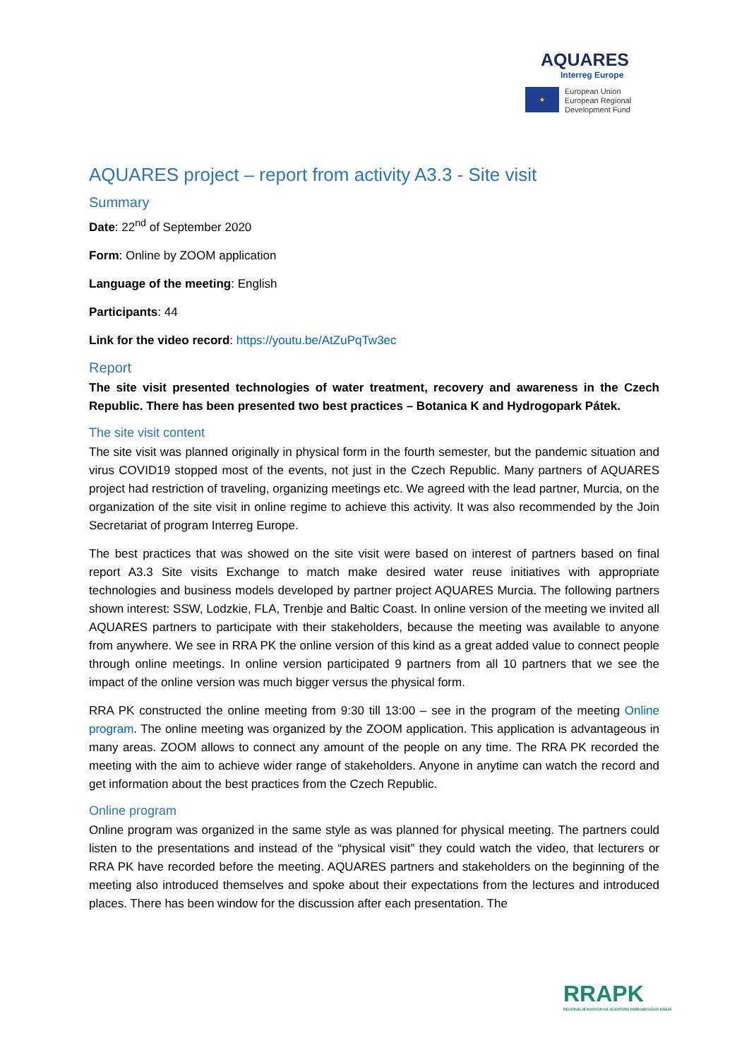AQUARES
Interreg Europe
★
European Union
European Regional
Development Fund
AQUARES project – report from activity A3.3 - Site visit
Summary
Date: 22<sup>nd</sup> of September 2020
Form: Online by ZOOM application
Language of the meeting: English
Participants: 44
Link for the video record: https://youtu.be/AtZuPqTw3ec
Report
The site visit presented technologies of water treatment, recovery and awareness in the Czech Republic. There has been presented two best practices – Botanica K and Hydrogopark Pátek.
The site visit content
The site visit was planned originally in physical form in the fourth semester, but the pandemic situation and virus COVID19 stopped most of the events, not just in the Czech Republic. Many partners of AQUARES project had restriction of traveling, organizing meetings etc. We agreed with the lead partner, Murcia, on the organization of the site visit in online regime to achieve this activity. It was also recommended by the Join Secretariat of program Interreg Europe.
The best practices that was showed on the site visit were based on interest of partners based on final report A3.3 Site visits Exchange to match make desired water reuse initiatives with appropriate technologies and business models developed by partner project AQUARES Murcia. The following partners shown interest: SSW, Lodzkie, FLA, Trenbje and Baltic Coast. In online version of the meeting we invited all AQUARES partners to participate with their stakeholders, because the meeting was available to anyone from anywhere. We see in RRA PK the online version of this kind as a great added value to connect people through online meetings. In online version participated 9 partners from all 10 partners that we see the impact of the online version was much bigger versus the physical form.
RRA PK constructed the online meeting from 9:30 till 13:00 – see in the program of the meeting Online program. The online meeting was organized by the ZOOM application. This application is advantageous in many areas. ZOOM allows to connect any amount of the people on any time. The RRA PK recorded the meeting with the aim to achieve wider range of stakeholders. Anyone in anytime can watch the record and get information about the best practices from the Czech Republic.
Online program
Online program was organized in the same style as was planned for physical meeting. The partners could listen to the presentations and instead of the “physical visit” they could watch the video, that lecturers or RRA PK have recorded before the meeting. AQUARES partners and stakeholders on the beginning of the meeting also introduced themselves and spoke about their expectations from the lectures and introduced places. There has been window for the discussion after each presentation. The
RRAPK
REGIONÁLNÍ ROZVOJOVÁ AGENTURA PARDUBICKÉHO KRAJE